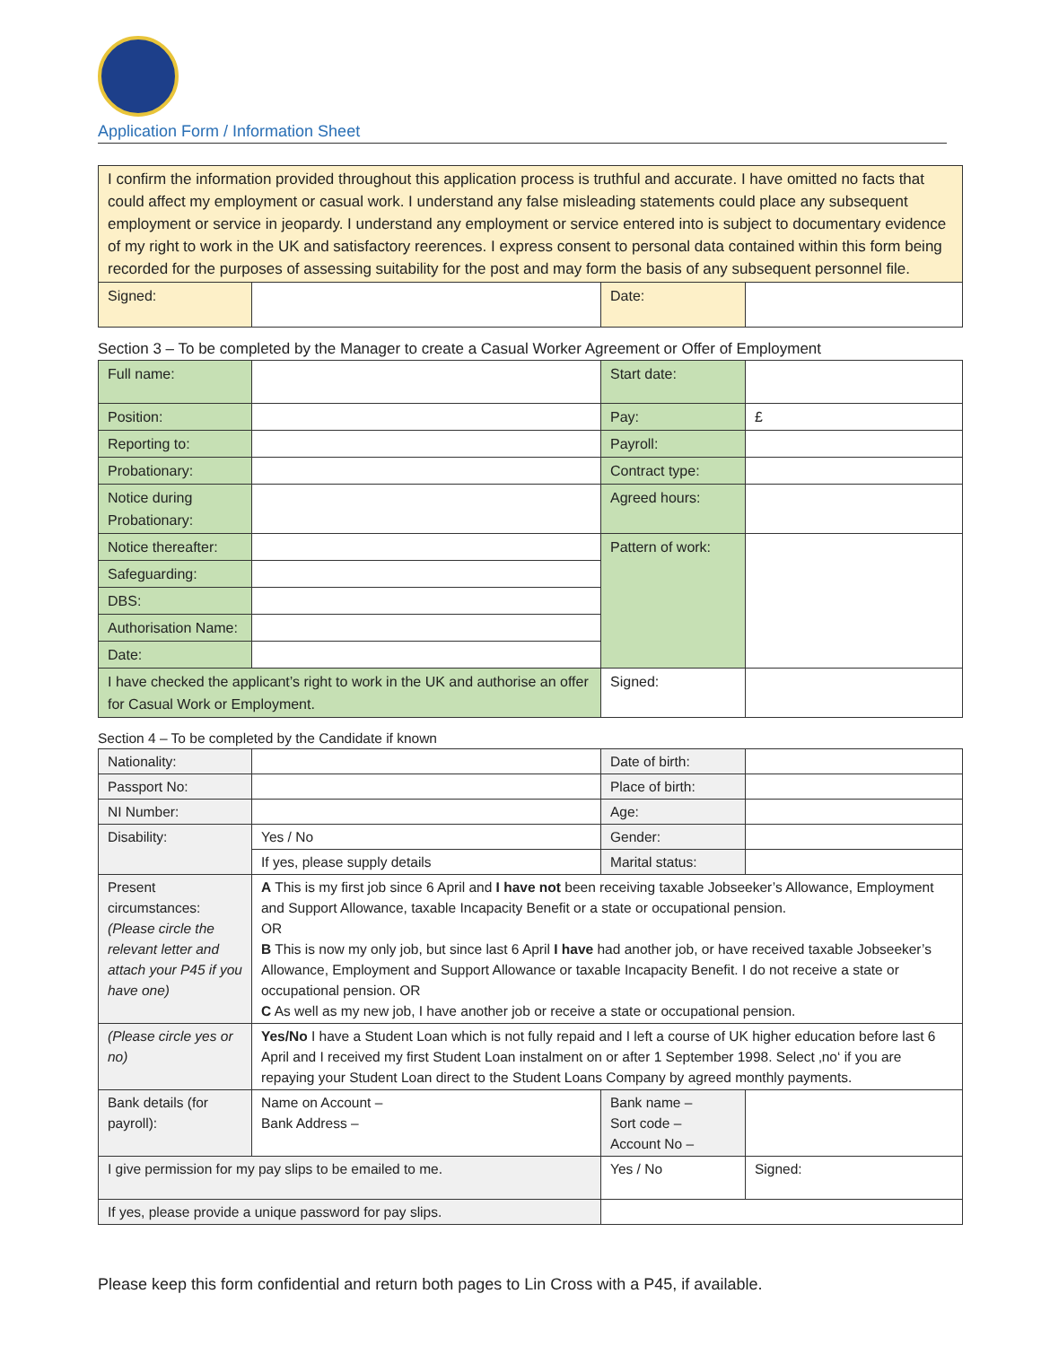Application Form / Information Sheet
| I confirm the information provided throughout this application process is truthful and accurate. I have omitted no facts that could affect my employment or casual work. I understand any false misleading statements could place any subsequent employment or service in jeopardy. I understand any employment or service entered into is subject to documentary evidence of my right to work in the UK and satisfactory reerences. I express consent to personal data contained within this form being recorded for the purposes of assessing suitability for the post and may form the basis of any subsequent personnel file. | | | |
| Signed: | | Date: | |
Section 3 – To be completed by the Manager to create a Casual Worker Agreement or Offer of Employment
| Full name: | | Start date: | |
| Position: | | Pay: | £ |
| Reporting to: | | Payroll: | |
| Probationary: | | Contract type: | |
| Notice during Probationary: | | Agreed hours: | |
| Notice thereafter: | | Pattern of work: | |
| Safeguarding: | | | |
| DBS: | | | |
| Authorisation Name: | | | |
| Date: | | | |
| I have checked the applicant’s right to work in the UK and authorise an offer for Casual Work or Employment. | | Signed: | |
Section 4 – To be completed by the Candidate if known
| Nationality: | | Date of birth: | |
| Passport No: | | Place of birth: | |
| NI Number: | | Age: | |
| Disability: | Yes / No | Gender: | |
| | If yes, please supply details | Marital status: | |
| Present circumstances: (Please circle the relevant letter and attach your P45 if you have one) | A This is my first job since 6 April and I have not been receiving taxable Jobseeker’s Allowance, Employment and Support Allowance, taxable Incapacity Benefit or a state or occupational pension. OR B This is now my only job, but since last 6 April I have had another job, or have received taxable Jobseeker’s Allowance, Employment and Support Allowance or taxable Incapacity Benefit. I do not receive a state or occupational pension. OR C As well as my new job, I have another job or receive a state or occupational pension. | | |
| (Please circle yes or no) | Yes/No I have a Student Loan which is not fully repaid and I left a course of UK higher education before last 6 April and I received my first Student Loan instalment on or after 1 September 1998. Select ‚no‘ if you are repaying your Student Loan direct to the Student Loans Company by agreed monthly payments. | | |
| Bank details (for payroll): | Name on Account – Bank Address – | Bank name – Sort code – Account No – | |
| I give permission for my pay slips to be emailed to me. | | Yes / No | Signed: |
| If yes, please provide a unique password for pay slips. | | | |
Please keep this form confidential and return both pages to Lin Cross with a P45, if available.